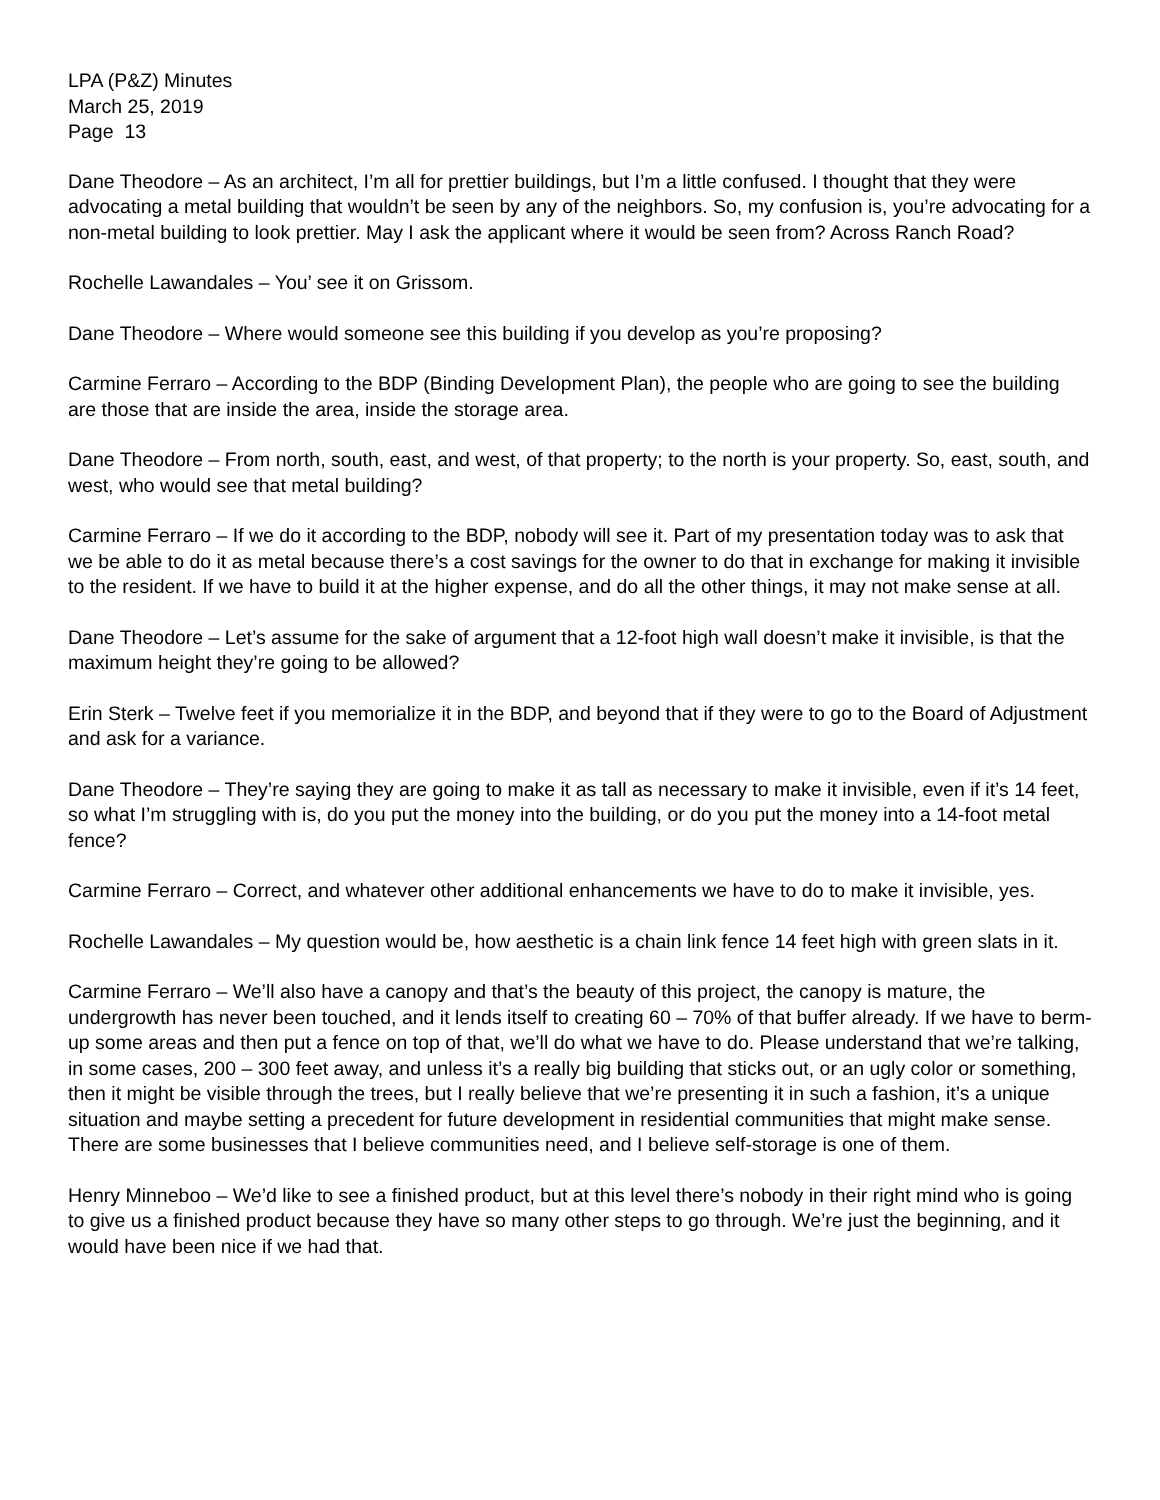LPA (P&Z) Minutes
March 25, 2019
Page 13
Dane Theodore – As an architect, I’m all for prettier buildings, but I’m a little confused. I thought that they were advocating a metal building that wouldn’t be seen by any of the neighbors. So, my confusion is, you’re advocating for a non-metal building to look prettier. May I ask the applicant where it would be seen from? Across Ranch Road?
Rochelle Lawandales – You’ see it on Grissom.
Dane Theodore – Where would someone see this building if you develop as you’re proposing?
Carmine Ferraro – According to the BDP (Binding Development Plan), the people who are going to see the building are those that are inside the area, inside the storage area.
Dane Theodore – From north, south, east, and west, of that property; to the north is your property. So, east, south, and west, who would see that metal building?
Carmine Ferraro – If we do it according to the BDP, nobody will see it. Part of my presentation today was to ask that we be able to do it as metal because there’s a cost savings for the owner to do that in exchange for making it invisible to the resident. If we have to build it at the higher expense, and do all the other things, it may not make sense at all.
Dane Theodore – Let’s assume for the sake of argument that a 12-foot high wall doesn’t make it invisible, is that the maximum height they’re going to be allowed?
Erin Sterk – Twelve feet if you memorialize it in the BDP, and beyond that if they were to go to the Board of Adjustment and ask for a variance.
Dane Theodore – They’re saying they are going to make it as tall as necessary to make it invisible, even if it’s 14 feet, so what I’m struggling with is, do you put the money into the building, or do you put the money into a 14-foot metal fence?
Carmine Ferraro – Correct, and whatever other additional enhancements we have to do to make it invisible, yes.
Rochelle Lawandales – My question would be, how aesthetic is a chain link fence 14 feet high with green slats in it.
Carmine Ferraro – We’ll also have a canopy and that’s the beauty of this project, the canopy is mature, the undergrowth has never been touched, and it lends itself to creating 60 – 70% of that buffer already. If we have to berm-up some areas and then put a fence on top of that, we’ll do what we have to do. Please understand that we’re talking, in some cases, 200 – 300 feet away, and unless it’s a really big building that sticks out, or an ugly color or something, then it might be visible through the trees, but I really believe that we’re presenting it in such a fashion, it’s a unique situation and maybe setting a precedent for future development in residential communities that might make sense. There are some businesses that I believe communities need, and I believe self-storage is one of them.
Henry Minneboo – We’d like to see a finished product, but at this level there’s nobody in their right mind who is going to give us a finished product because they have so many other steps to go through. We’re just the beginning, and it would have been nice if we had that.